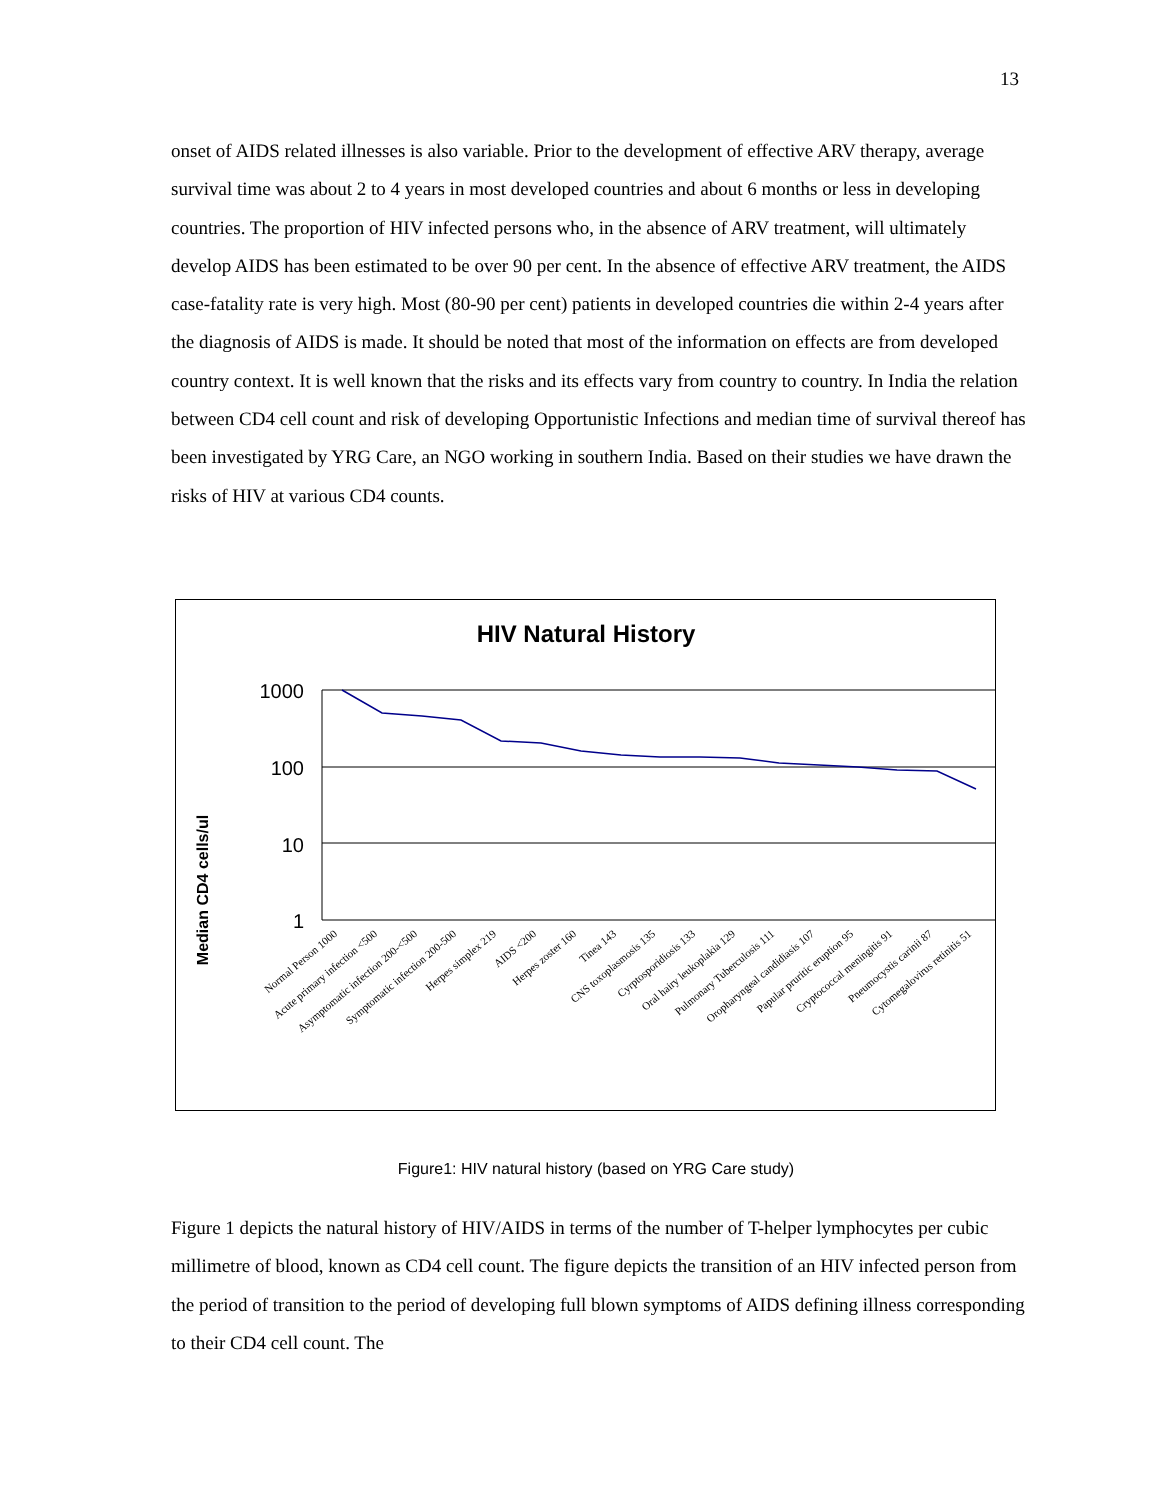13
onset of AIDS related illnesses is also variable. Prior to the development of effective ARV therapy, average survival time was about 2 to 4 years in most developed countries and about 6 months or less in developing countries. The proportion of HIV infected persons who, in the absence of ARV treatment, will ultimately develop AIDS has been estimated to be over 90 per cent. In the absence of effective ARV treatment, the AIDS case-fatality rate is very high. Most (80-90 per cent) patients in developed countries die within 2-4 years after the diagnosis of AIDS is made. It should be noted that most of the information on effects are from developed country context. It is well known that the risks and its effects vary from country to country. In India the relation between CD4 cell count and risk of developing Opportunistic Infections and median time of survival thereof has been investigated by YRG Care, an NGO working in southern India. Based on their studies we have drawn the risks of HIV at various CD4 counts.
HIV Natural History
Median CD4 cells/ul
1000
100
10
1
Normal Person 1000
Acute primary infection <500
Asymptomatic infection 200-<500
Symptomatic infection 200-500
Herpes simplex 219
AIDS <200
Herpes zoster 160
Tinea 143
CNS toxoplasmosis 135
Cyrptosporidiosis 133
Oral hairy leukoplakia 129
Pulmonary Tuberculosis 111
Oropharyngeal candidiasis 107
Papular pruritic eruption 95
Cryptococcal meningitis 91
Pneumocystis carinii 87
Cytomegalovirus retinitis 51
Figure1: HIV natural history (based on YRG Care study)
Figure 1 depicts the natural history of HIV/AIDS in terms of the number of T-helper lymphocytes per cubic millimetre of blood, known as CD4 cell count. The figure depicts the transition of an HIV infected person from the period of transition to the period of developing full blown symptoms of AIDS defining illness corresponding to their CD4 cell count. The